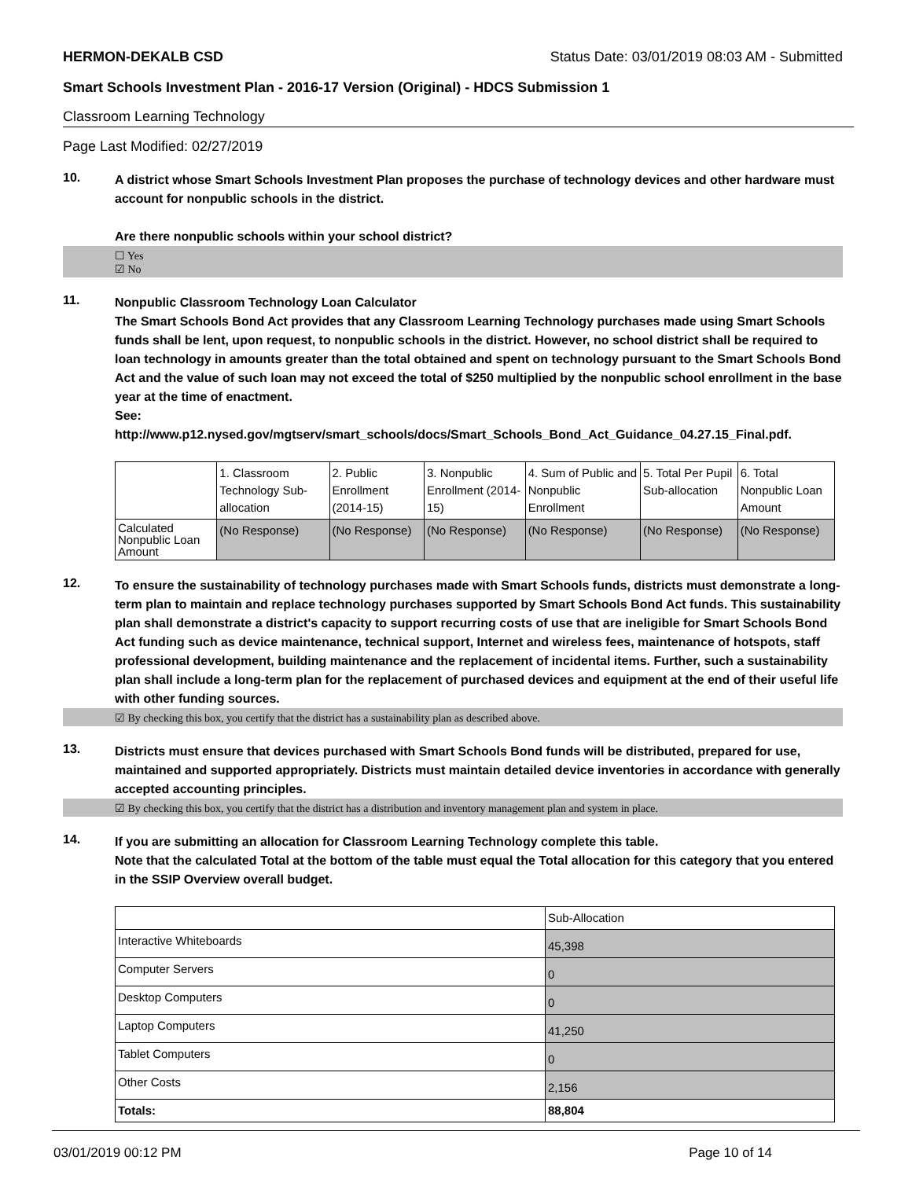HERMON-DEKALB CSD Status Date: 03/01/2019 08:03 AM - Submitted
Smart Schools Investment Plan - 2016-17 Version (Original) - HDCS Submission 1
Classroom Learning Technology
Page Last Modified: 02/27/2019
10.
A district whose Smart Schools Investment Plan proposes the purchase of technology devices and other hardware must account for nonpublic schools in the district.
Are there nonpublic schools within your school district?
☐ Yes
☑ No
11.
Nonpublic Classroom Technology Loan Calculator
The Smart Schools Bond Act provides that any Classroom Learning Technology purchases made using Smart Schools funds shall be lent, upon request, to nonpublic schools in the district. However, no school district shall be required to loan technology in amounts greater than the total obtained and spent on technology pursuant to the Smart Schools Bond Act and the value of such loan may not exceed the total of $250 multiplied by the nonpublic school enrollment in the base year at the time of enactment.
See:
http://www.p12.nysed.gov/mgtserv/smart_schools/docs/Smart_Schools_Bond_Act_Guidance_04.27.15_Final.pdf.
| | 1. Classroom Technology Sub-allocation | 2. Public Enrollment (2014-15) | 3. Nonpublic Enrollment (2014-15) | 4. Sum of Public and Nonpublic Enrollment | 5. Total Per Pupil Sub-allocation | 6. Total Nonpublic Loan Amount |
| Calculated Nonpublic Loan Amount | (No Response) | (No Response) | (No Response) | (No Response) | (No Response) | (No Response) |
12.
To ensure the sustainability of technology purchases made with Smart Schools funds, districts must demonstrate a long-term plan to maintain and replace technology purchases supported by Smart Schools Bond Act funds. This sustainability plan shall demonstrate a district's capacity to support recurring costs of use that are ineligible for Smart Schools Bond Act funding such as device maintenance, technical support, Internet and wireless fees, maintenance of hotspots, staff professional development, building maintenance and the replacement of incidental items. Further, such a sustainability plan shall include a long-term plan for the replacement of purchased devices and equipment at the end of their useful life with other funding sources.
☑ By checking this box, you certify that the district has a sustainability plan as described above.
13.
Districts must ensure that devices purchased with Smart Schools Bond funds will be distributed, prepared for use, maintained and supported appropriately. Districts must maintain detailed device inventories in accordance with generally accepted accounting principles.
☑ By checking this box, you certify that the district has a distribution and inventory management plan and system in place.
14.
If you are submitting an allocation for Classroom Learning Technology complete this table.
Note that the calculated Total at the bottom of the table must equal the Total allocation for this category that you entered in the SSIP Overview overall budget.
| | Sub-Allocation |
| Interactive Whiteboards | 45,398 |
| Computer Servers | 0 |
| Desktop Computers | 0 |
| Laptop Computers | 41,250 |
| Tablet Computers | 0 |
| Other Costs | 2,156 |
| Totals: | 88,804 |
03/01/2019 00:12 PM Page 10 of 14